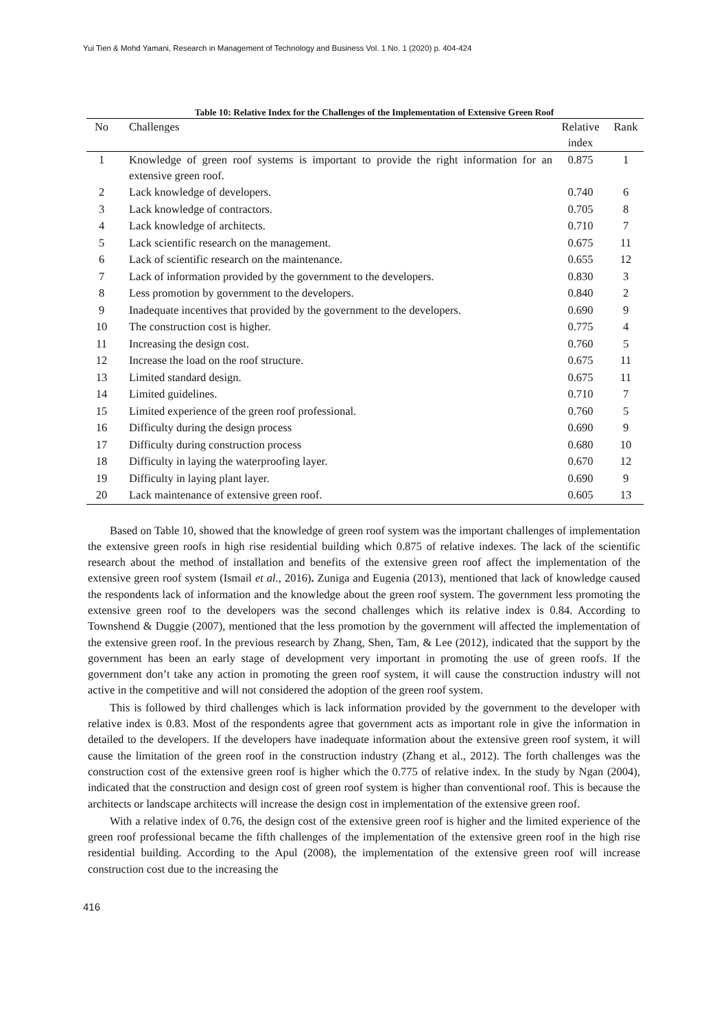Yui Tien & Mohd Yamani, Research in Management of Technology and Business Vol. 1 No. 1 (2020) p. 404-424
Table 10: Relative Index for the Challenges of the Implementation of Extensive Green Roof
| No | Challenges | Relative index | Rank |
| --- | --- | --- | --- |
| 1 | Knowledge of green roof systems is important to provide the right information for an extensive green roof. | 0.875 | 1 |
| 2 | Lack knowledge of developers. | 0.740 | 6 |
| 3 | Lack knowledge of contractors. | 0.705 | 8 |
| 4 | Lack knowledge of architects. | 0.710 | 7 |
| 5 | Lack scientific research on the management. | 0.675 | 11 |
| 6 | Lack of scientific research on the maintenance. | 0.655 | 12 |
| 7 | Lack of information provided by the government to the developers. | 0.830 | 3 |
| 8 | Less promotion by government to the developers. | 0.840 | 2 |
| 9 | Inadequate incentives that provided by the government to the developers. | 0.690 | 9 |
| 10 | The construction cost is higher. | 0.775 | 4 |
| 11 | Increasing the design cost. | 0.760 | 5 |
| 12 | Increase the load on the roof structure. | 0.675 | 11 |
| 13 | Limited standard design. | 0.675 | 11 |
| 14 | Limited guidelines. | 0.710 | 7 |
| 15 | Limited experience of the green roof professional. | 0.760 | 5 |
| 16 | Difficulty during the design process | 0.690 | 9 |
| 17 | Difficulty during construction process | 0.680 | 10 |
| 18 | Difficulty in laying the waterproofing layer. | 0.670 | 12 |
| 19 | Difficulty in laying plant layer. | 0.690 | 9 |
| 20 | Lack maintenance of extensive green roof. | 0.605 | 13 |
Based on Table 10, showed that the knowledge of green roof system was the important challenges of implementation the extensive green roofs in high rise residential building which 0.875 of relative indexes. The lack of the scientific research about the method of installation and benefits of the extensive green roof affect the implementation of the extensive green roof system (Ismail et al., 2016). Zuniga and Eugenia (2013), mentioned that lack of knowledge caused the respondents lack of information and the knowledge about the green roof system. The government less promoting the extensive green roof to the developers was the second challenges which its relative index is 0.84. According to Townshend & Duggie (2007), mentioned that the less promotion by the government will affected the implementation of the extensive green roof. In the previous research by Zhang, Shen, Tam, & Lee (2012), indicated that the support by the government has been an early stage of development very important in promoting the use of green roofs. If the government don’t take any action in promoting the green roof system, it will cause the construction industry will not active in the competitive and will not considered the adoption of the green roof system.
This is followed by third challenges which is lack information provided by the government to the developer with relative index is 0.83. Most of the respondents agree that government acts as important role in give the information in detailed to the developers. If the developers have inadequate information about the extensive green roof system, it will cause the limitation of the green roof in the construction industry (Zhang et al., 2012). The forth challenges was the construction cost of the extensive green roof is higher which the 0.775 of relative index. In the study by Ngan (2004), indicated that the construction and design cost of green roof system is higher than conventional roof. This is because the architects or landscape architects will increase the design cost in implementation of the extensive green roof.
With a relative index of 0.76, the design cost of the extensive green roof is higher and the limited experience of the green roof professional became the fifth challenges of the implementation of the extensive green roof in the high rise residential building. According to the Apul (2008), the implementation of the extensive green roof will increase construction cost due to the increasing the
416